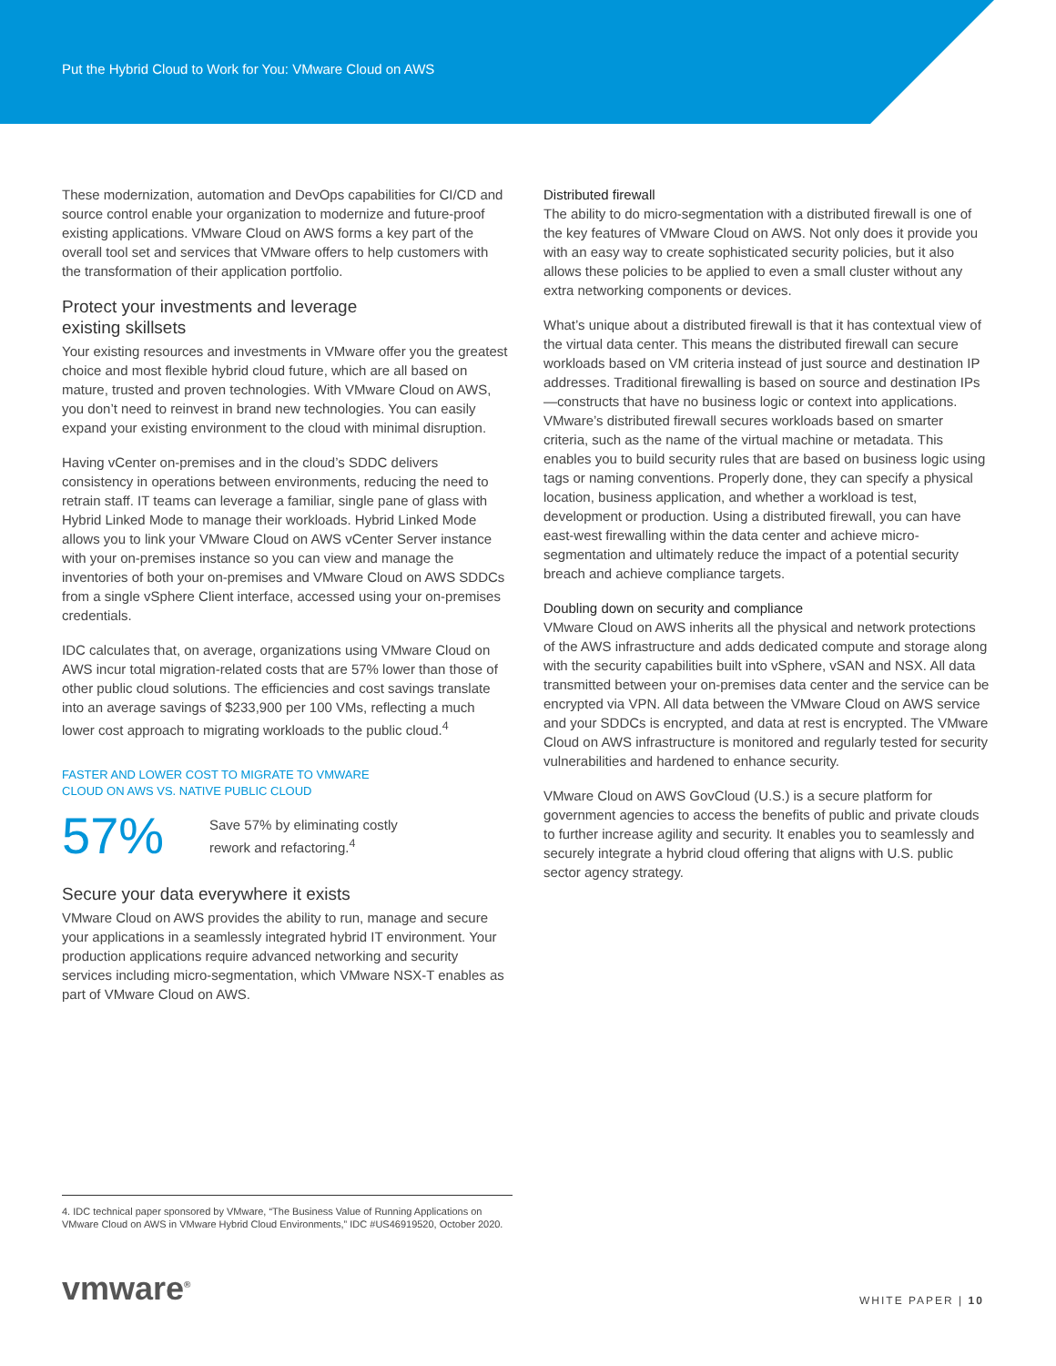Put the Hybrid Cloud to Work for You: VMware Cloud on AWS
These modernization, automation and DevOps capabilities for CI/CD and source control enable your organization to modernize and future-proof existing applications. VMware Cloud on AWS forms a key part of the overall tool set and services that VMware offers to help customers with the transformation of their application portfolio.
Protect your investments and leverage
existing skillsets
Your existing resources and investments in VMware offer you the greatest choice and most flexible hybrid cloud future, which are all based on mature, trusted and proven technologies. With VMware Cloud on AWS, you don’t need to reinvest in brand new technologies. You can easily expand your existing environment to the cloud with minimal disruption.
Having vCenter on-premises and in the cloud’s SDDC delivers consistency in operations between environments, reducing the need to retrain staff. IT teams can leverage a familiar, single pane of glass with Hybrid Linked Mode to manage their workloads. Hybrid Linked Mode allows you to link your VMware Cloud on AWS vCenter Server instance with your on-premises instance so you can view and manage the inventories of both your on-premises and VMware Cloud on AWS SDDCs from a single vSphere Client interface, accessed using your on-premises credentials.
IDC calculates that, on average, organizations using VMware Cloud on AWS incur total migration-related costs that are 57% lower than those of other public cloud solutions. The efficiencies and cost savings translate into an average savings of $233,900 per 100 VMs, reflecting a much lower cost approach to migrating workloads to the public cloud.<sup>4</sup>
FASTER AND LOWER COST TO MIGRATE TO VMWARE
CLOUD ON AWS VS. NATIVE PUBLIC CLOUD
57%
Save 57% by eliminating costly
rework and refactoring.<sup>4</sup>
Secure your data everywhere it exists
VMware Cloud on AWS provides the ability to run, manage and secure your applications in a seamlessly integrated hybrid IT environment. Your production applications require advanced networking and security services including micro-segmentation, which VMware NSX-T enables as part of VMware Cloud on AWS.
Distributed firewall
The ability to do micro-segmentation with a distributed firewall is one of the key features of VMware Cloud on AWS. Not only does it provide you with an easy way to create sophisticated security policies, but it also allows these policies to be applied to even a small cluster without any extra networking components or devices.
What’s unique about a distributed firewall is that it has contextual view of the virtual data center. This means the distributed firewall can secure workloads based on VM criteria instead of just source and destination IP addresses. Traditional firewalling is based on source and destination IPs—constructs that have no business logic or context into applications. VMware’s distributed firewall secures workloads based on smarter criteria, such as the name of the virtual machine or metadata. This enables you to build security rules that are based on business logic using tags or naming conventions. Properly done, they can specify a physical location, business application, and whether a workload is test, development or production. Using a distributed firewall, you can have east-west firewalling within the data center and achieve micro-segmentation and ultimately reduce the impact of a potential security breach and achieve compliance targets.
Doubling down on security and compliance
VMware Cloud on AWS inherits all the physical and network protections of the AWS infrastructure and adds dedicated compute and storage along with the security capabilities built into vSphere, vSAN and NSX. All data transmitted between your on-premises data center and the service can be encrypted via VPN. All data between the VMware Cloud on AWS service and your SDDCs is encrypted, and data at rest is encrypted. The VMware Cloud on AWS infrastructure is monitored and regularly tested for security vulnerabilities and hardened to enhance security.
VMware Cloud on AWS GovCloud (U.S.) is a secure platform for government agencies to access the benefits of public and private clouds to further increase agility and security. It enables you to seamlessly and securely integrate a hybrid cloud offering that aligns with U.S. public sector agency strategy.
4. IDC technical paper sponsored by VMware, “The Business Value of Running Applications on VMware Cloud on AWS in VMware Hybrid Cloud Environments,” IDC #US46919520, October 2020.
vmware<sup>®</sup> WHITE PAPER | 10